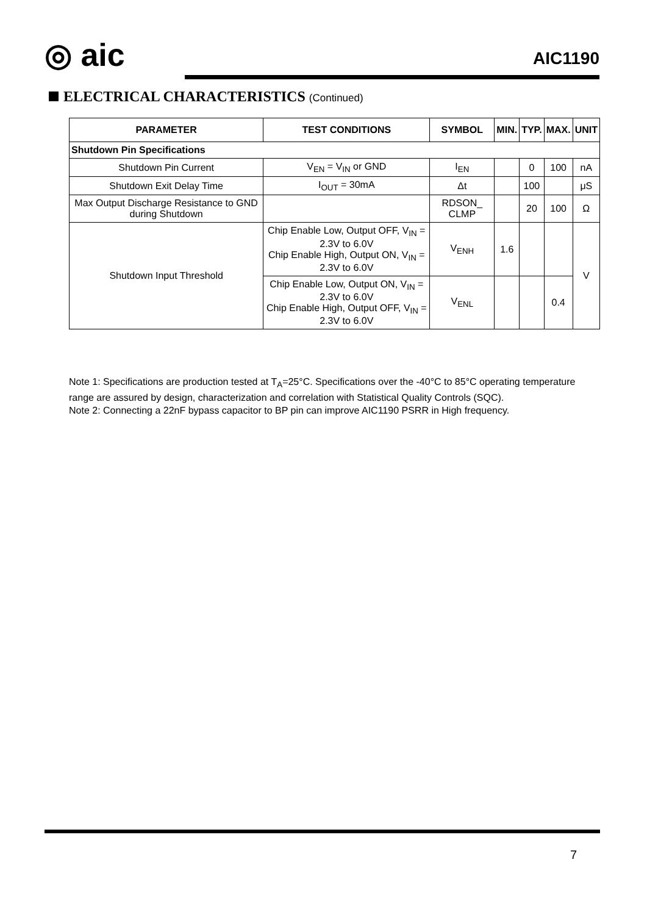◎ aic AIC1190
ELECTRICAL CHARACTERISTICS (Continued)
| PARAMETER | TEST CONDITIONS | SYMBOL | MIN. | TYP. | MAX. | UNIT |
| --- | --- | --- | --- | --- | --- | --- |
| Shutdown Pin Specifications | | | | | | |
| Shutdown Pin Current | V<sub>EN</sub> = V<sub>IN</sub> or GND | I<sub>EN</sub> | | 0 | 100 | nA |
| Shutdown Exit Delay Time | I<sub>OUT</sub> = 30mA | Δt | | 100 | | μS |
| Max Output Discharge Resistance to GND during Shutdown | | RDSON_ CLMP | | 20 | 100 | Ω |
| Shutdown Input Threshold | Chip Enable Low, Output OFF, V<sub>IN</sub> = 2.3V to 6.0V Chip Enable High, Output ON, V<sub>IN</sub> = 2.3V to 6.0V | V<sub>ENH</sub> | 1.6 | | | V |
| | Chip Enable Low, Output ON, V<sub>IN</sub> = 2.3V to 6.0V Chip Enable High, Output OFF, V<sub>IN</sub> = 2.3V to 6.0V | V<sub>ENL</sub> | | | 0.4 | |
Note 1: Specifications are production tested at T<sub>A</sub>=25°C. Specifications over the -40°C to 85°C operating temperature range are assured by design, characterization and correlation with Statistical Quality Controls (SQC).
Note 2: Connecting a 22nF bypass capacitor to BP pin can improve AIC1190 PSRR in High frequency.
7